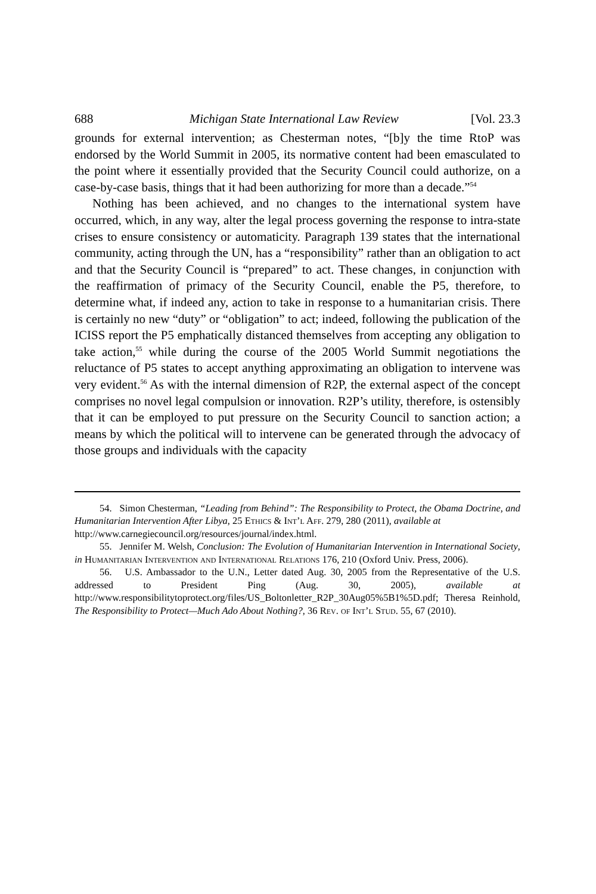688 Michigan State International Law Review [Vol. 23.3
grounds for external intervention; as Chesterman notes, “[b]y the time RtoP was endorsed by the World Summit in 2005, its normative content had been emasculated to the point where it essentially provided that the Security Council could authorize, on a case-by-case basis, things that it had been authorizing for more than a decade.”<sup>54</sup>
Nothing has been achieved, and no changes to the international system have occurred, which, in any way, alter the legal process governing the response to intra-state crises to ensure consistency or automaticity. Paragraph 139 states that the international community, acting through the UN, has a “responsibility” rather than an obligation to act and that the Security Council is “prepared” to act. These changes, in conjunction with the reaffirmation of primacy of the Security Council, enable the P5, therefore, to determine what, if indeed any, action to take in response to a humanitarian crisis. There is certainly no new “duty” or “obligation” to act; indeed, following the publication of the ICISS report the P5 emphatically distanced themselves from accepting any obligation to take action,<sup>55</sup> while during the course of the 2005 World Summit negotiations the reluctance of P5 states to accept anything approximating an obligation to intervene was very evident.<sup>56</sup> As with the internal dimension of R2P, the external aspect of the concept comprises no novel legal compulsion or innovation. R2P’s utility, therefore, is ostensibly that it can be employed to put pressure on the Security Council to sanction action; a means by which the political will to intervene can be generated through the advocacy of those groups and individuals with the capacity
54. Simon Chesterman, “Leading from Behind”: The Responsibility to Protect, the Obama Doctrine, and Humanitarian Intervention After Libya, 25 Ethics & Int’l Aff. 279, 280 (2011), available at
http://www.carnegiecouncil.org/resources/journal/index.html.
55. Jennifer M. Welsh, Conclusion: The Evolution of Humanitarian Intervention in International Society, in Humanitarian Intervention and International Relations 176, 210 (Oxford Univ. Press, 2006).
56. U.S. Ambassador to the U.N., Letter dated Aug. 30, 2005 from the Representative of the U.S. addressed to President Ping (Aug. 30, 2005), available at http://www.responsibilitytoprotect.org/files/US_Boltonletter_R2P_30Aug05%5B1%5D.pdf; Theresa Reinhold, The Responsibility to Protect—Much Ado About Nothing?, 36 Rev. of Int’l Stud. 55, 67 (2010).